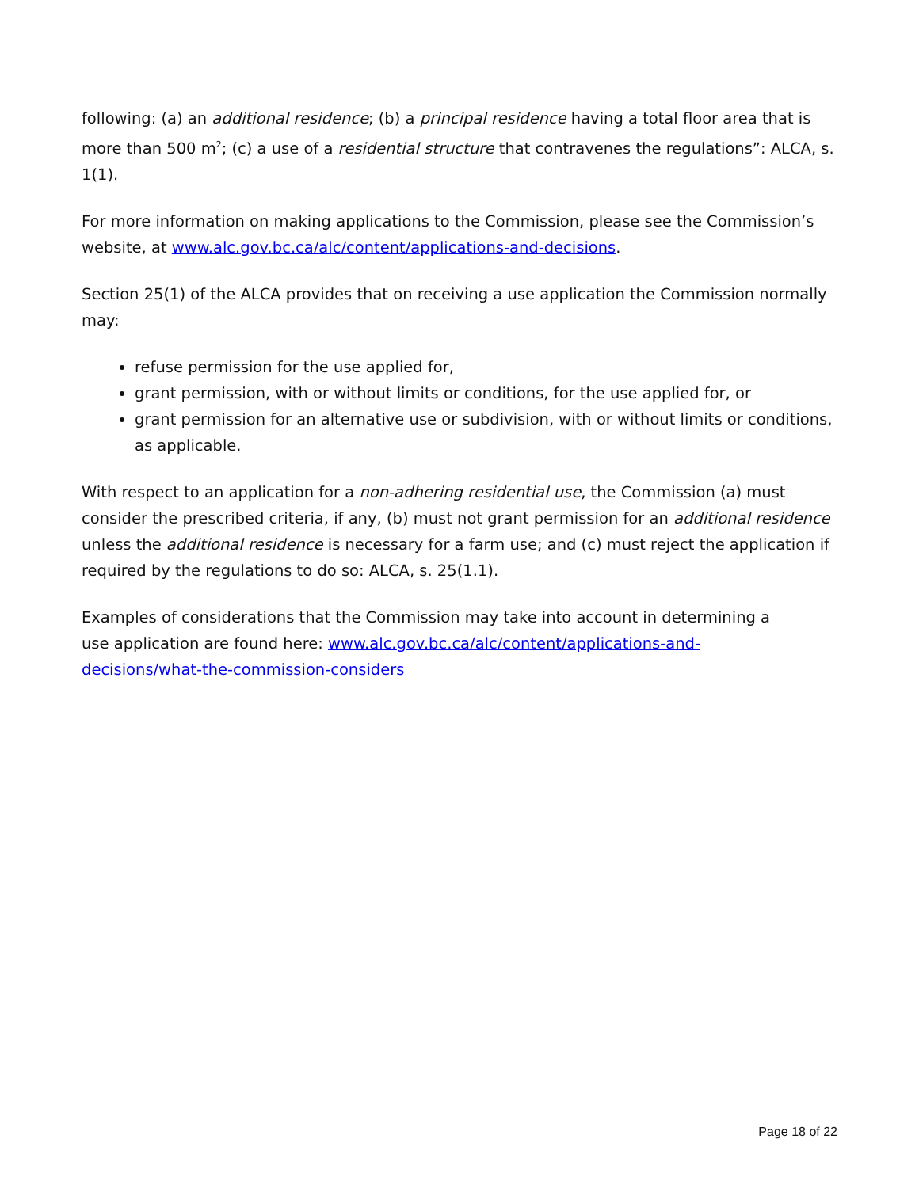following: (a) an additional residence; (b) a principal residence having a total floor area that is more than 500 m<sup>2</sup>; (c) a use of a residential structure that contravenes the regulations”: ALCA, s. 1(1).
For more information on making applications to the Commission, please see the Commission’s website, at www.alc.gov.bc.ca/alc/content/applications-and-decisions.
Section 25(1) of the ALCA provides that on receiving a use application the Commission normally may:
refuse permission for the use applied for,
grant permission, with or without limits or conditions, for the use applied for, or
grant permission for an alternative use or subdivision, with or without limits or conditions, as applicable.
With respect to an application for a non-adhering residential use, the Commission (a) must consider the prescribed criteria, if any, (b) must not grant permission for an additional residence unless the additional residence is necessary for a farm use; and (c) must reject the application if required by the regulations to do so: ALCA, s. 25(1.1).
Examples of considerations that the Commission may take into account in determining a use application are found here: www.alc.gov.bc.ca/alc/content/applications-and-decisions/what-the-commission-considers
Page 18 of 22